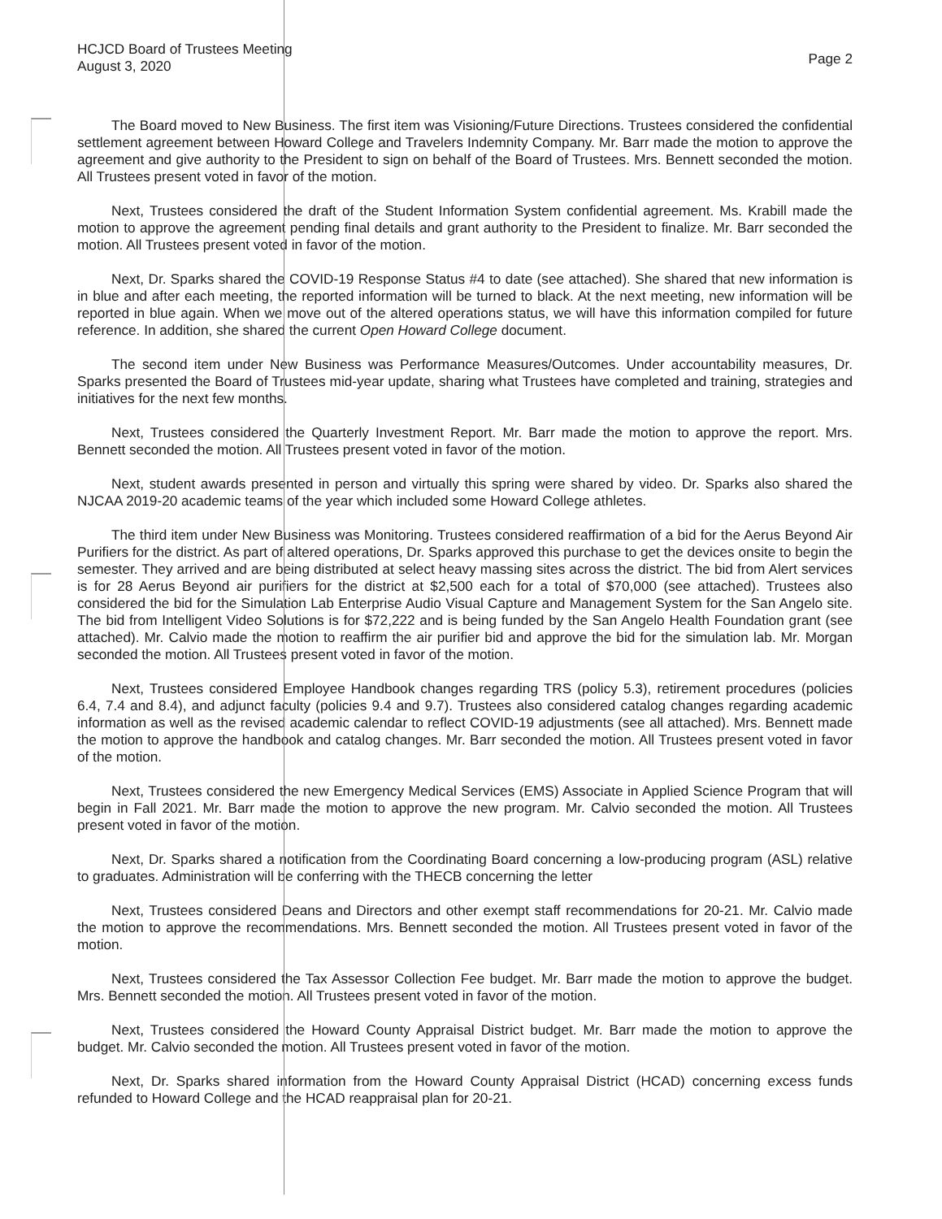HCJCD Board of Trustees Meeting
August 3, 2020
Page 2
The Board moved to New Business. The first item was Visioning/Future Directions. Trustees considered the confidential settlement agreement between Howard College and Travelers Indemnity Company. Mr. Barr made the motion to approve the agreement and give authority to the President to sign on behalf of the Board of Trustees. Mrs. Bennett seconded the motion. All Trustees present voted in favor of the motion.
Next, Trustees considered the draft of the Student Information System confidential agreement. Ms. Krabill made the motion to approve the agreement pending final details and grant authority to the President to finalize. Mr. Barr seconded the motion. All Trustees present voted in favor of the motion.
Next, Dr. Sparks shared the COVID-19 Response Status #4 to date (see attached). She shared that new information is in blue and after each meeting, the reported information will be turned to black. At the next meeting, new information will be reported in blue again. When we move out of the altered operations status, we will have this information compiled for future reference. In addition, she shared the current Open Howard College document.
The second item under New Business was Performance Measures/Outcomes. Under accountability measures, Dr. Sparks presented the Board of Trustees mid-year update, sharing what Trustees have completed and training, strategies and initiatives for the next few months.
Next, Trustees considered the Quarterly Investment Report. Mr. Barr made the motion to approve the report. Mrs. Bennett seconded the motion. All Trustees present voted in favor of the motion.
Next, student awards presented in person and virtually this spring were shared by video. Dr. Sparks also shared the NJCAA 2019-20 academic teams of the year which included some Howard College athletes.
The third item under New Business was Monitoring. Trustees considered reaffirmation of a bid for the Aerus Beyond Air Purifiers for the district. As part of altered operations, Dr. Sparks approved this purchase to get the devices onsite to begin the semester. They arrived and are being distributed at select heavy massing sites across the district. The bid from Alert services is for 28 Aerus Beyond air purifiers for the district at $2,500 each for a total of $70,000 (see attached). Trustees also considered the bid for the Simulation Lab Enterprise Audio Visual Capture and Management System for the San Angelo site. The bid from Intelligent Video Solutions is for $72,222 and is being funded by the San Angelo Health Foundation grant (see attached). Mr. Calvio made the motion to reaffirm the air purifier bid and approve the bid for the simulation lab. Mr. Morgan seconded the motion. All Trustees present voted in favor of the motion.
Next, Trustees considered Employee Handbook changes regarding TRS (policy 5.3), retirement procedures (policies 6.4, 7.4 and 8.4), and adjunct faculty (policies 9.4 and 9.7). Trustees also considered catalog changes regarding academic information as well as the revised academic calendar to reflect COVID-19 adjustments (see all attached). Mrs. Bennett made the motion to approve the handbook and catalog changes. Mr. Barr seconded the motion. All Trustees present voted in favor of the motion.
Next, Trustees considered the new Emergency Medical Services (EMS) Associate in Applied Science Program that will begin in Fall 2021. Mr. Barr made the motion to approve the new program. Mr. Calvio seconded the motion. All Trustees present voted in favor of the motion.
Next, Dr. Sparks shared a notification from the Coordinating Board concerning a low-producing program (ASL) relative to graduates. Administration will be conferring with the THECB concerning the letter
Next, Trustees considered Deans and Directors and other exempt staff recommendations for 20-21. Mr. Calvio made the motion to approve the recommendations. Mrs. Bennett seconded the motion. All Trustees present voted in favor of the motion.
Next, Trustees considered the Tax Assessor Collection Fee budget. Mr. Barr made the motion to approve the budget. Mrs. Bennett seconded the motion. All Trustees present voted in favor of the motion.
Next, Trustees considered the Howard County Appraisal District budget. Mr. Barr made the motion to approve the budget. Mr. Calvio seconded the motion. All Trustees present voted in favor of the motion.
Next, Dr. Sparks shared information from the Howard County Appraisal District (HCAD) concerning excess funds refunded to Howard College and the HCAD reappraisal plan for 20-21.